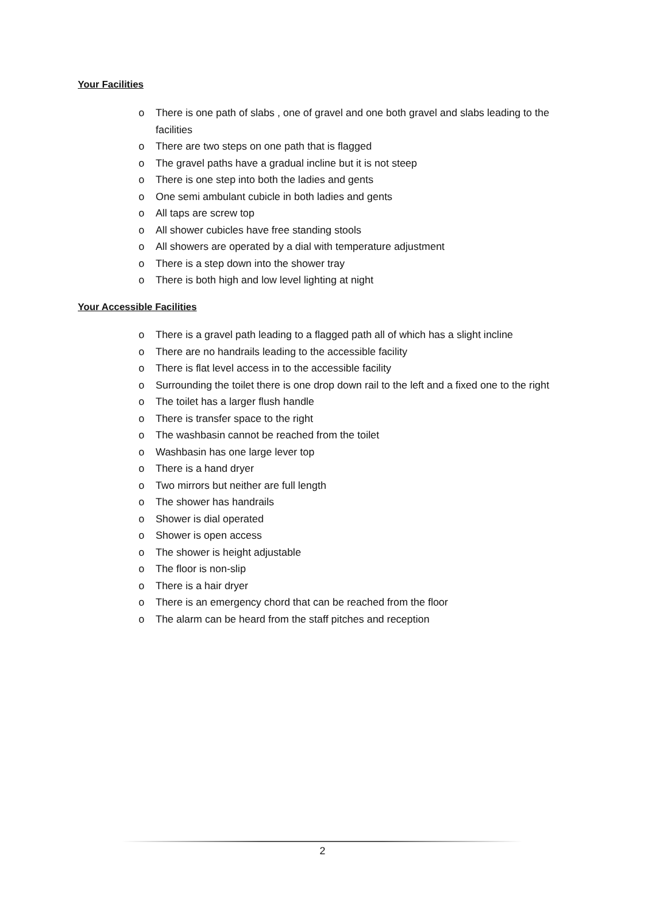Your Facilities
o There is one path of slabs , one of gravel and one both gravel and slabs leading to the facilities
o There are two steps on one path that is flagged
o The gravel paths have a gradual incline but it is not steep
o There is one step into both the ladies and gents
o One semi ambulant cubicle in both ladies and gents
o All taps are screw top
o All shower cubicles have free standing stools
o All showers are operated by a dial with temperature adjustment
o There is a step down into the shower tray
o There is both high and low level lighting at night
Your Accessible Facilities
o There is a gravel path leading to a flagged path all of which has a slight incline
o There are no handrails leading to the accessible facility
o There is flat level access in to the accessible facility
o Surrounding the toilet there is one drop down rail to the left and a fixed one to the right
o The toilet has a larger flush handle
o There is transfer space to the right
o The washbasin cannot be reached from the toilet
o Washbasin has one large lever top
o There is a hand dryer
o Two mirrors but neither are full length
o The shower has handrails
o Shower is dial operated
o Shower is open access
o The shower is height adjustable
o The floor is non-slip
o There is a hair dryer
o There is an emergency chord that can be reached from the floor
o The alarm can be heard from the staff pitches and reception
2